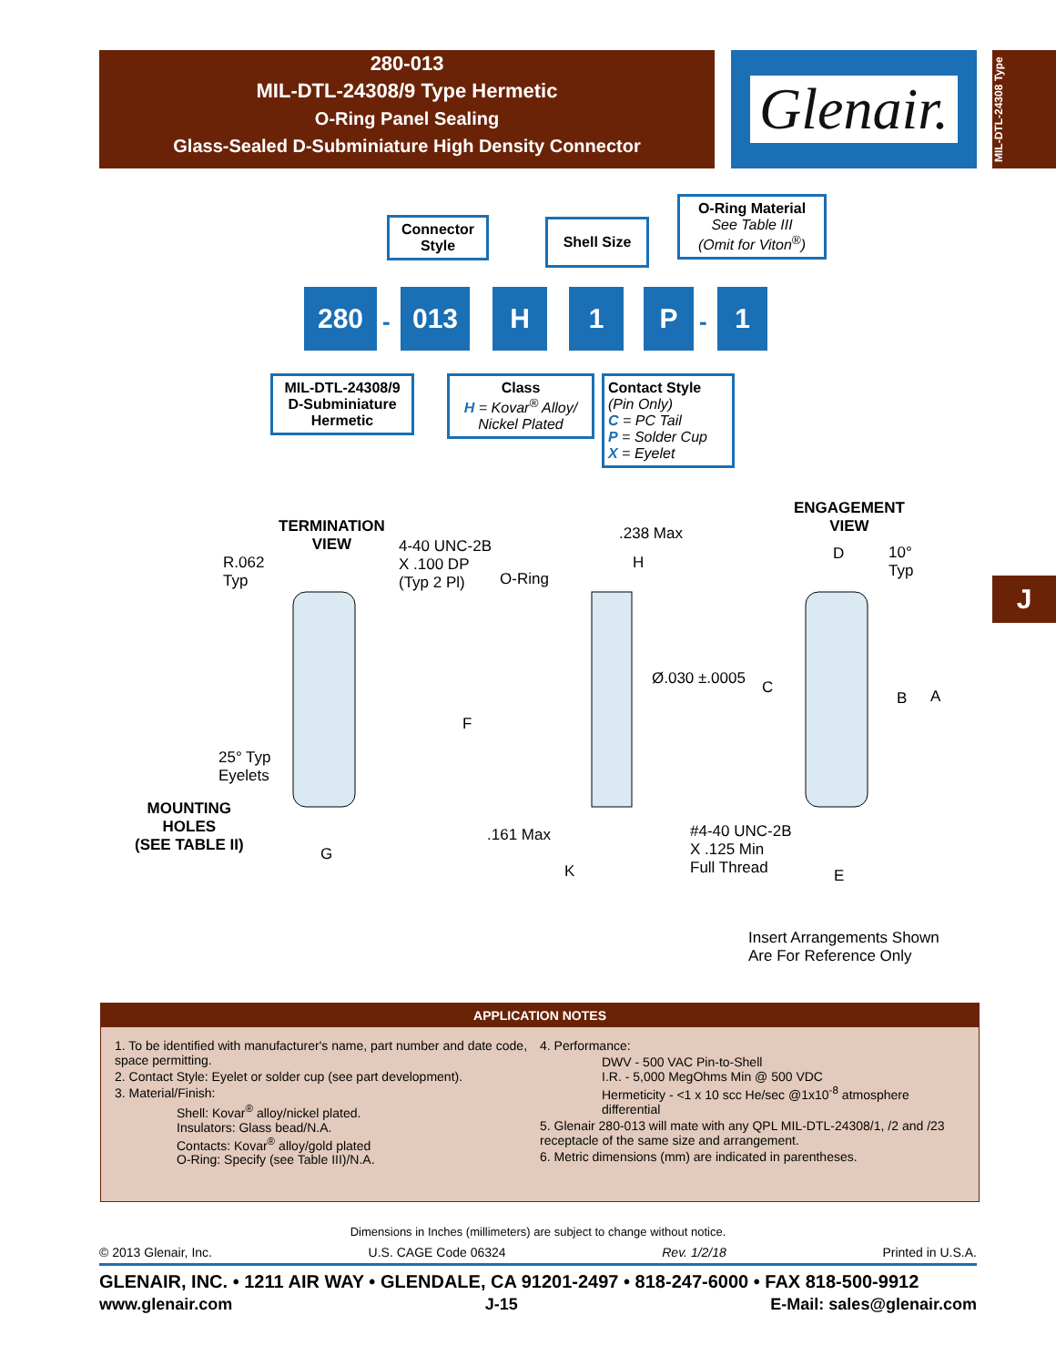280-013
MIL-DTL-24308/9 Type Hermetic
O-Ring Panel Sealing
Glass-Sealed D-Subminiature High Density Connector
Glenair.
MIL-DTL-24308 Type
J
Connector Style
Shell Size
O-Ring Material
See Table III
(Omit for Viton<sup>®</sup>)
280
-
013 H 1 P
-
1
MIL-DTL-24308/9 D-Subminiature Hermetic
Class
H = Kovar<sup>®</sup> Alloy/ Nickel Plated
Contact Style
(Pin Only)
C = PC Tail
P = Solder Cup
X = Eyelet
TERMINATION
VIEW
R.062
Typ
4-40 UNC-2B
X .100 DP
(Typ 2 Pl)
25° Typ
Eyelets
MOUNTING
HOLES
(SEE TABLE II)
G
F
.238 Max
H
O-Ring
Ø.030 ±.0005
.161 Max
K
#4-40 UNC-2B
X .125 Min
Full Thread
ENGAGEMENT
VIEW
D
10°
Typ
C
B A
E
Insert Arrangements Shown
Are For Reference Only
APPLICATION NOTES
1. To be identified with manufacturer's name, part number and date code, space permitting.
2. Contact Style: Eyelet or solder cup (see part development).
3. Material/Finish:
Shell: Kovar<sup>®</sup> alloy/nickel plated.
Insulators: Glass bead/N.A.
Contacts: Kovar<sup>®</sup> alloy/gold plated
O-Ring: Specify (see Table III)/N.A.
4. Performance:
DWV - 500 VAC Pin-to-Shell
I.R. - 5,000 MegOhms Min @ 500 VDC
Hermeticity - <1 x 10 scc He/sec @1x10<sup>-8</sup> atmosphere differential
5. Glenair 280-013 will mate with any QPL MIL-DTL-24308/1, /2 and /23 receptacle of the same size and arrangement.
6. Metric dimensions (mm) are indicated in parentheses.
Dimensions in Inches (millimeters) are subject to change without notice.
© 2013 Glenair, Inc. U.S. CAGE Code 06324 Rev. 1/2/18 Printed in U.S.A.
GLENAIR, INC. • 1211 AIR WAY • GLENDALE, CA 91201-2497 • 818-247-6000 • FAX 818-500-9912
www.glenair.com J-15 E-Mail: sales@glenair.com